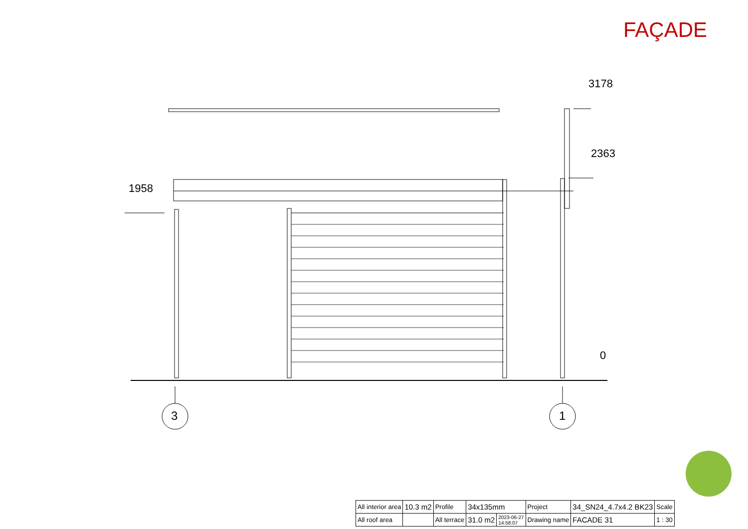FAÇADE
1958
3178
2363
0
3 1
| All interior area | 10.3 m2 | Profile | 34x135mm | | Project | 34_SN24_4.7x4.2 BK23 | Scale |
| All roof area | | All terrace | 31.0 m2 | 2023-06-27 14:58:07 | Drawing name | FACADE 31 | 1 : 30 |